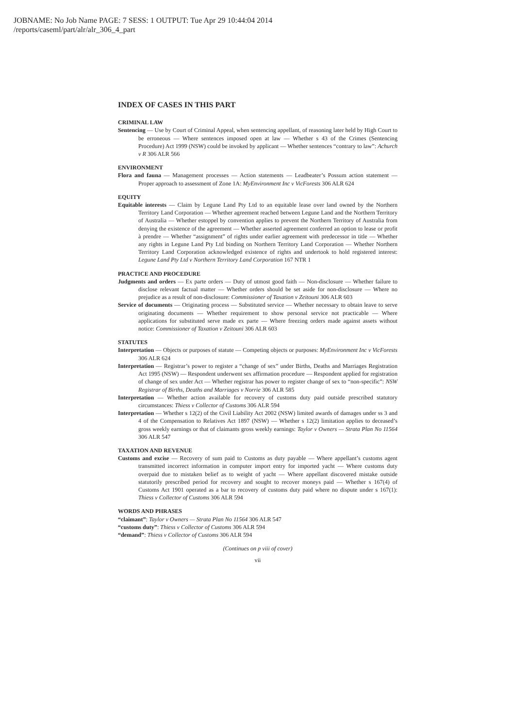JOBNAME: No Job Name PAGE: 7 SESS: 1 OUTPUT: Tue Apr 29 10:44:04 2014
/reports/caseml/part/alr/alr_306_4_part
INDEX OF CASES IN THIS PART
CRIMINAL LAW
Sentencing — Use by Court of Criminal Appeal, when sentencing appellant, of reasoning later held by High Court to be erroneous — Where sentences imposed open at law — Whether s 43 of the Crimes (Sentencing Procedure) Act 1999 (NSW) could be invoked by applicant — Whether sentences “contrary to law”: Achurch v R 306 ALR 566
ENVIRONMENT
Flora and fauna — Management processes — Action statements — Leadbeater’s Possum action statement — Proper approach to assessment of Zone 1A: MyEnvironment Inc v VicForests 306 ALR 624
EQUITY
Equitable interests — Claim by Legune Land Pty Ltd to an equitable lease over land owned by the Northern Territory Land Corporation — Whether agreement reached between Legune Land and the Northern Territory of Australia — Whether estoppel by convention applies to prevent the Northern Territory of Australia from denying the existence of the agreement — Whether asserted agreement conferred an option to lease or profit à prendre — Whether “assignment” of rights under earlier agreement with predecessor in title — Whether any rights in Legune Land Pty Ltd binding on Northern Territory Land Corporation — Whether Northern Territory Land Corporation acknowledged existence of rights and undertook to hold registered interest: Legune Land Pty Ltd v Northern Territory Land Corporation 167 NTR 1
PRACTICE AND PROCEDURE
Judgments and orders — Ex parte orders — Duty of utmost good faith — Non-disclosure — Whether failure to disclose relevant factual matter — Whether orders should be set aside for non-disclosure — Where no prejudice as a result of non-disclosure: Commissioner of Taxation v Zeitouni 306 ALR 603
Service of documents — Originating process — Substituted service — Whether necessary to obtain leave to serve originating documents — Whether requirement to show personal service not practicable — Where applications for substituted serve made ex parte — Where freezing orders made against assets without notice: Commissioner of Taxation v Zeitouni 306 ALR 603
STATUTES
Interpretation — Objects or purposes of statute — Competing objects or purposes: MyEnvironment Inc v VicForests 306 ALR 624
Interpretation — Registrar’s power to register a “change of sex” under Births, Deaths and Marriages Registration Act 1995 (NSW) — Respondent underwent sex affirmation procedure — Respondent applied for registration of change of sex under Act — Whether registrar has power to register change of sex to “non-specific”: NSW Registrar of Births, Deaths and Marriages v Norrie 306 ALR 585
Interpretation — Whether action available for recovery of customs duty paid outside prescribed statutory circumstances: Thiess v Collector of Customs 306 ALR 594
Interpretation — Whether s 12(2) of the Civil Liability Act 2002 (NSW) limited awards of damages under ss 3 and 4 of the Compensation to Relatives Act 1897 (NSW) — Whether s 12(2) limitation applies to deceased’s gross weekly earnings or that of claimants gross weekly earnings: Taylor v Owners — Strata Plan No 11564 306 ALR 547
TAXATION AND REVENUE
Customs and excise — Recovery of sum paid to Customs as duty payable — Where appellant’s customs agent transmitted incorrect information in computer import entry for imported yacht — Where customs duty overpaid due to mistaken belief as to weight of yacht — Where appellant discovered mistake outside statutorily prescribed period for recovery and sought to recover moneys paid — Whether s 167(4) of Customs Act 1901 operated as a bar to recovery of customs duty paid where no dispute under s 167(1): Thiess v Collector of Customs 306 ALR 594
WORDS AND PHRASES
“claimant”: Taylor v Owners — Strata Plan No 11564 306 ALR 547
“customs duty”: Thiess v Collector of Customs 306 ALR 594
“demand”: Thiess v Collector of Customs 306 ALR 594
(Continues on p viii of cover)
vii